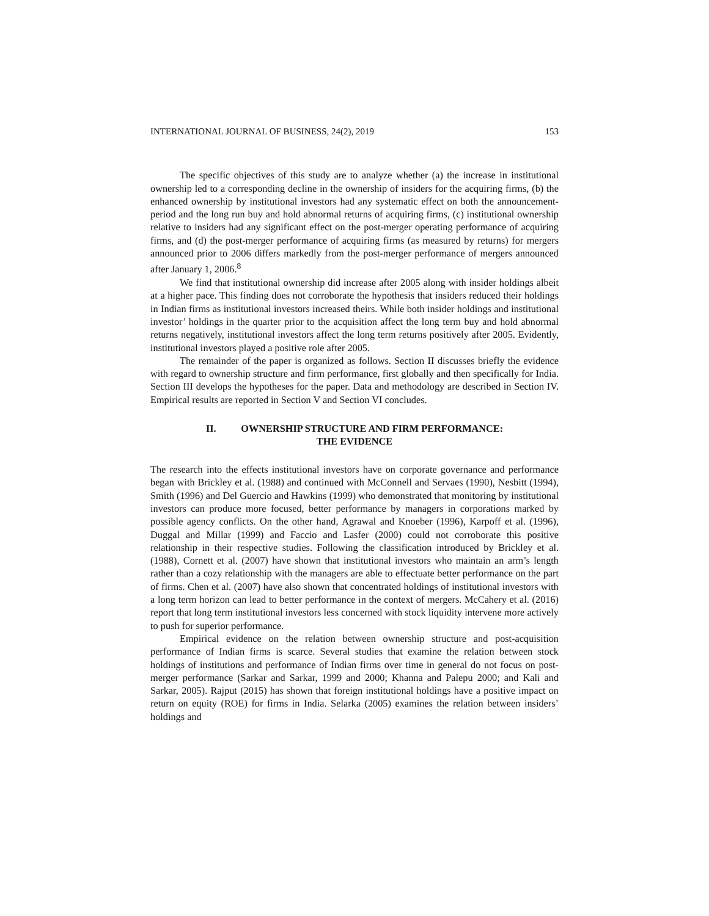INTERNATIONAL JOURNAL OF BUSINESS, 24(2), 2019 153
The specific objectives of this study are to analyze whether (a) the increase in institutional ownership led to a corresponding decline in the ownership of insiders for the acquiring firms, (b) the enhanced ownership by institutional investors had any systematic effect on both the announcement-period and the long run buy and hold abnormal returns of acquiring firms, (c) institutional ownership relative to insiders had any significant effect on the post-merger operating performance of acquiring firms, and (d) the post-merger performance of acquiring firms (as measured by returns) for mergers announced prior to 2006 differs markedly from the post-merger performance of mergers announced after January 1, 2006.<sup>8</sup>
We find that institutional ownership did increase after 2005 along with insider holdings albeit at a higher pace. This finding does not corroborate the hypothesis that insiders reduced their holdings in Indian firms as institutional investors increased theirs. While both insider holdings and institutional investor’ holdings in the quarter prior to the acquisition affect the long term buy and hold abnormal returns negatively, institutional investors affect the long term returns positively after 2005. Evidently, institutional investors played a positive role after 2005.
The remainder of the paper is organized as follows. Section II discusses briefly the evidence with regard to ownership structure and firm performance, first globally and then specifically for India. Section III develops the hypotheses for the paper. Data and methodology are described in Section IV. Empirical results are reported in Section V and Section VI concludes.
II. OWNERSHIP STRUCTURE AND FIRM PERFORMANCE:
THE EVIDENCE
The research into the effects institutional investors have on corporate governance and performance began with Brickley et al. (1988) and continued with McConnell and Servaes (1990), Nesbitt (1994), Smith (1996) and Del Guercio and Hawkins (1999) who demonstrated that monitoring by institutional investors can produce more focused, better performance by managers in corporations marked by possible agency conflicts. On the other hand, Agrawal and Knoeber (1996), Karpoff et al. (1996), Duggal and Millar (1999) and Faccio and Lasfer (2000) could not corroborate this positive relationship in their respective studies. Following the classification introduced by Brickley et al. (1988), Cornett et al. (2007) have shown that institutional investors who maintain an arm’s length rather than a cozy relationship with the managers are able to effectuate better performance on the part of firms. Chen et al. (2007) have also shown that concentrated holdings of institutional investors with a long term horizon can lead to better performance in the context of mergers. McCahery et al. (2016) report that long term institutional investors less concerned with stock liquidity intervene more actively to push for superior performance.
Empirical evidence on the relation between ownership structure and post-acquisition performance of Indian firms is scarce. Several studies that examine the relation between stock holdings of institutions and performance of Indian firms over time in general do not focus on post-merger performance (Sarkar and Sarkar, 1999 and 2000; Khanna and Palepu 2000; and Kali and Sarkar, 2005). Rajput (2015) has shown that foreign institutional holdings have a positive impact on return on equity (ROE) for firms in India. Selarka (2005) examines the relation between insiders’ holdings and